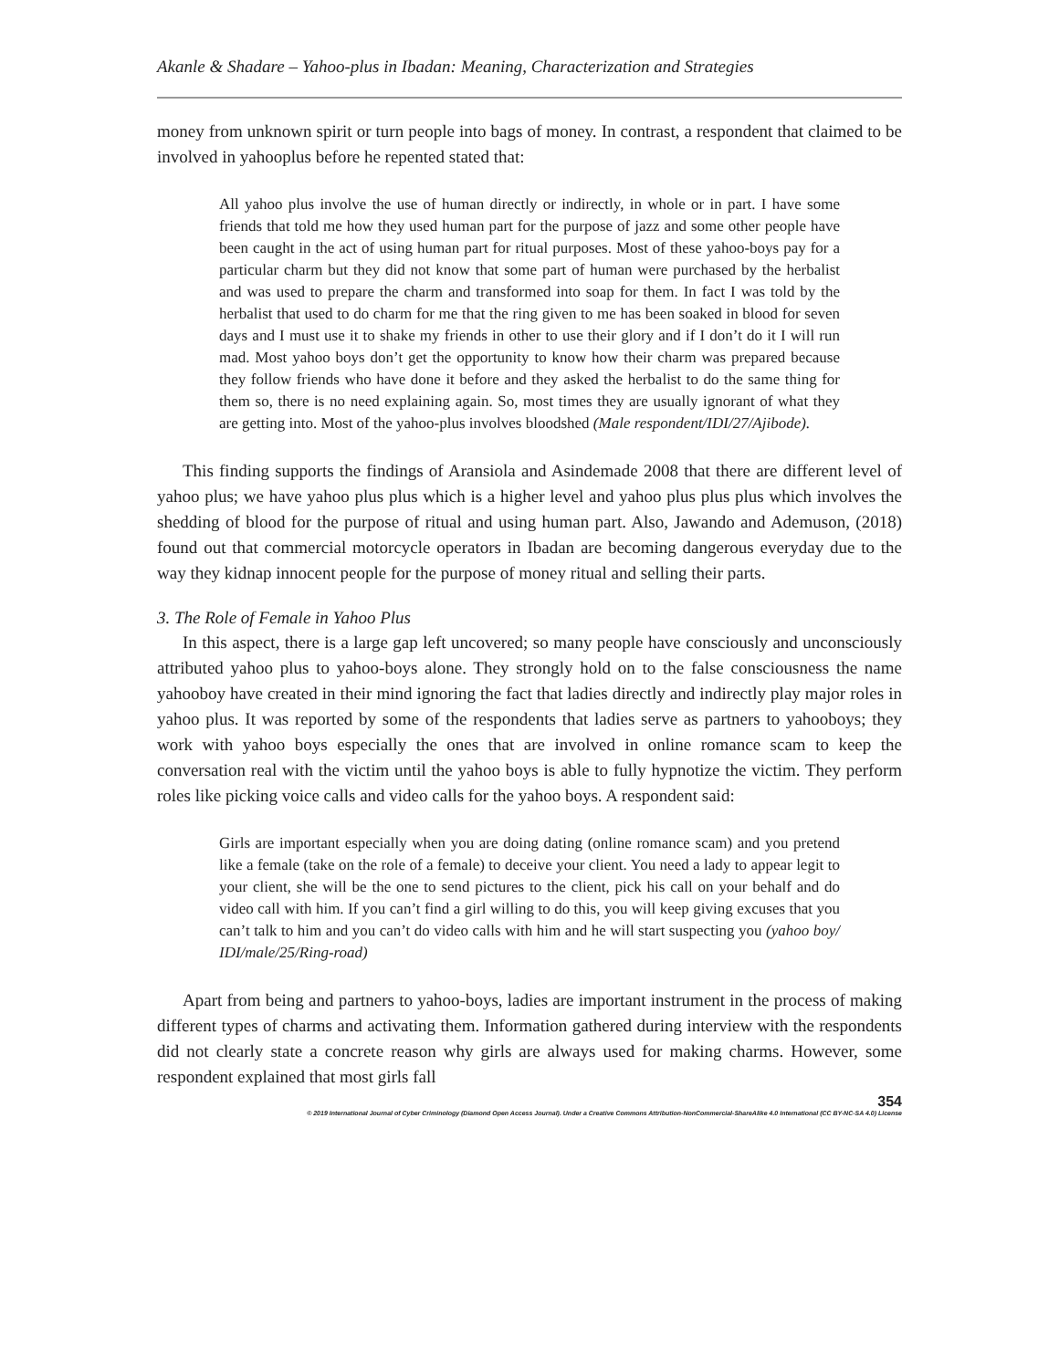Akanle & Shadare – Yahoo-plus in Ibadan: Meaning, Characterization and Strategies
money from unknown spirit or turn people into bags of money. In contrast, a respondent that claimed to be involved in yahooplus before he repented stated that:
All yahoo plus involve the use of human directly or indirectly, in whole or in part. I have some friends that told me how they used human part for the purpose of jazz and some other people have been caught in the act of using human part for ritual purposes. Most of these yahoo-boys pay for a particular charm but they did not know that some part of human were purchased by the herbalist and was used to prepare the charm and transformed into soap for them. In fact I was told by the herbalist that used to do charm for me that the ring given to me has been soaked in blood for seven days and I must use it to shake my friends in other to use their glory and if I don’t do it I will run mad. Most yahoo boys don’t get the opportunity to know how their charm was prepared because they follow friends who have done it before and they asked the herbalist to do the same thing for them so, there is no need explaining again. So, most times they are usually ignorant of what they are getting into. Most of the yahoo-plus involves bloodshed (Male respondent/IDI/27/Ajibode).
This finding supports the findings of Aransiola and Asindemade 2008 that there are different level of yahoo plus; we have yahoo plus plus which is a higher level and yahoo plus plus plus which involves the shedding of blood for the purpose of ritual and using human part. Also, Jawando and Ademuson, (2018) found out that commercial motorcycle operators in Ibadan are becoming dangerous everyday due to the way they kidnap innocent people for the purpose of money ritual and selling their parts.
3. The Role of Female in Yahoo Plus
In this aspect, there is a large gap left uncovered; so many people have consciously and unconsciously attributed yahoo plus to yahoo-boys alone. They strongly hold on to the false consciousness the name yahooboy have created in their mind ignoring the fact that ladies directly and indirectly play major roles in yahoo plus. It was reported by some of the respondents that ladies serve as partners to yahooboys; they work with yahoo boys especially the ones that are involved in online romance scam to keep the conversation real with the victim until the yahoo boys is able to fully hypnotize the victim. They perform roles like picking voice calls and video calls for the yahoo boys. A respondent said:
Girls are important especially when you are doing dating (online romance scam) and you pretend like a female (take on the role of a female) to deceive your client. You need a lady to appear legit to your client, she will be the one to send pictures to the client, pick his call on your behalf and do video call with him. If you can’t find a girl willing to do this, you will keep giving excuses that you can’t talk to him and you can’t do video calls with him and he will start suspecting you (yahoo boy/ IDI/male/25/Ring-road)
Apart from being and partners to yahoo-boys, ladies are important instrument in the process of making different types of charms and activating them. Information gathered during interview with the respondents did not clearly state a concrete reason why girls are always used for making charms. However, some respondent explained that most girls fall
354
© 2019 International Journal of Cyber Criminology (Diamond Open Access Journal). Under a Creative Commons Attribution-NonCommercial-ShareAlike 4.0 International (CC BY-NC-SA 4.0) License